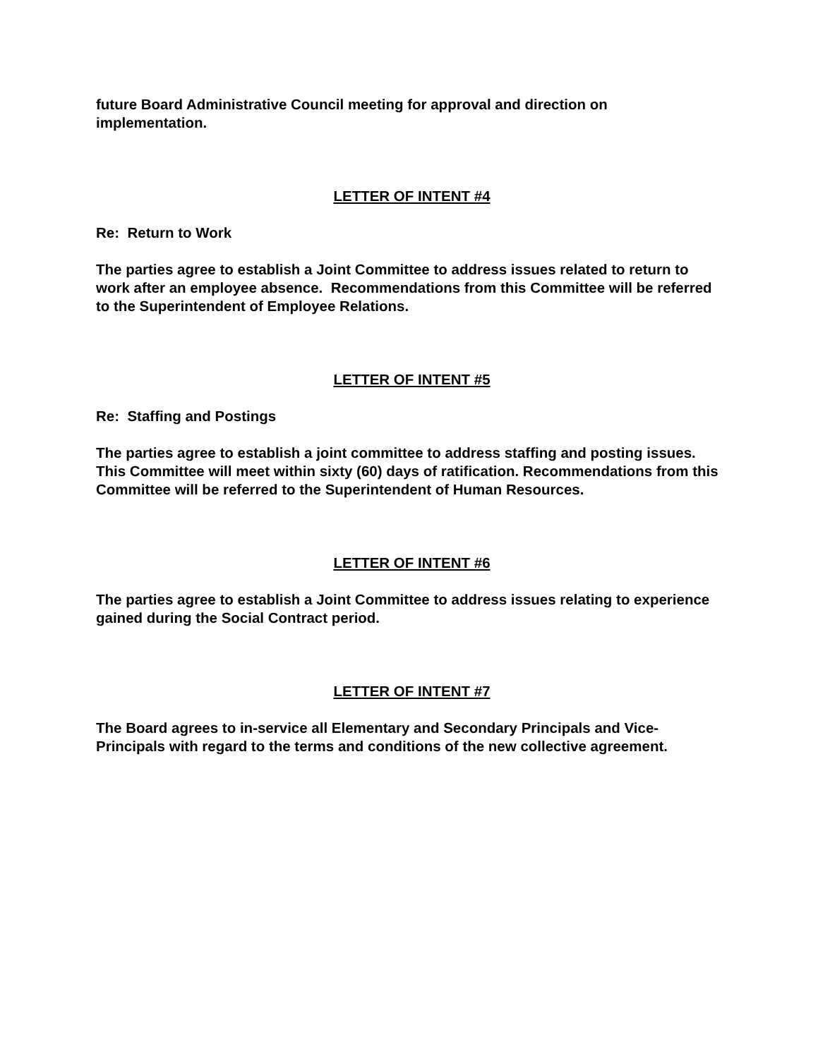future Board Administrative Council meeting for approval and direction on implementation.
LETTER OF INTENT #4
Re: Return to Work
The parties agree to establish a Joint Committee to address issues related to return to work after an employee absence. Recommendations from this Committee will be referred to the Superintendent of Employee Relations.
LETTER OF INTENT #5
Re: Staffing and Postings
The parties agree to establish a joint committee to address staffing and posting issues. This Committee will meet within sixty (60) days of ratification. Recommendations from this Committee will be referred to the Superintendent of Human Resources.
LETTER OF INTENT #6
The parties agree to establish a Joint Committee to address issues relating to experience gained during the Social Contract period.
LETTER OF INTENT #7
The Board agrees to in-service all Elementary and Secondary Principals and Vice-Principals with regard to the terms and conditions of the new collective agreement.